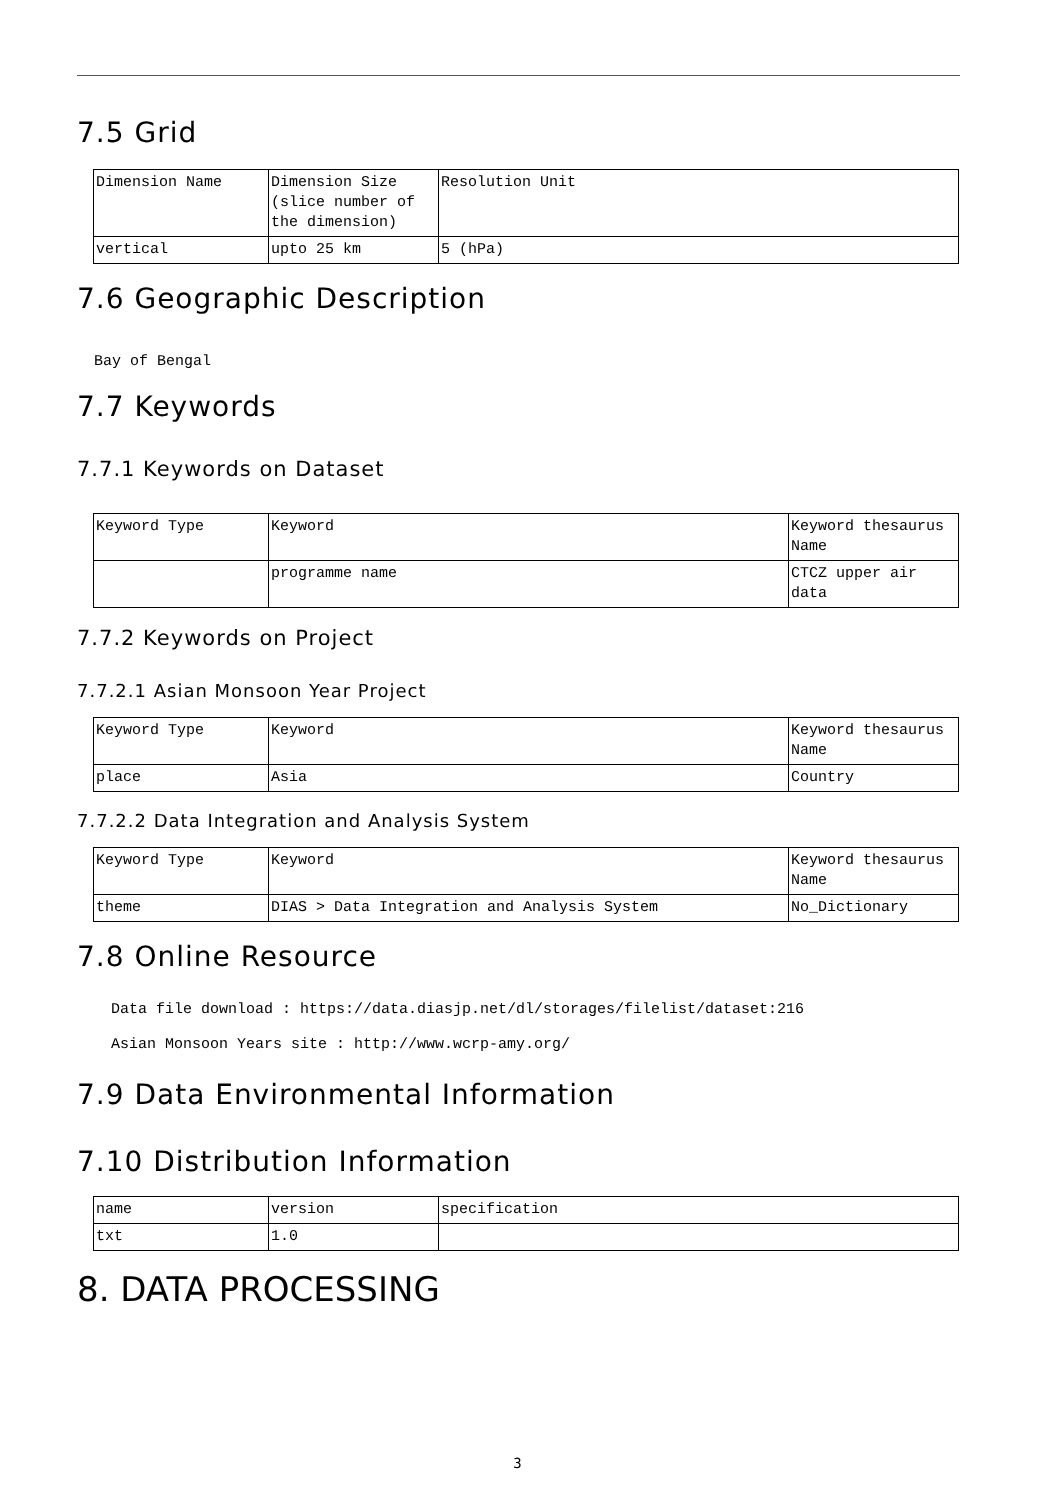7.5 Grid
| Dimension Name | Dimension Size (slice number of the dimension) | Resolution Unit |
| vertical | upto 25 km | 5 (hPa) |
7.6 Geographic Description
Bay of Bengal
7.7 Keywords
7.7.1 Keywords on Dataset
| Keyword Type | Keyword | Keyword thesaurus Name |
| | programme name | CTCZ upper air data |
7.7.2 Keywords on Project
7.7.2.1 Asian Monsoon Year Project
| Keyword Type | Keyword | Keyword thesaurus Name |
| place | Asia | Country |
7.7.2.2 Data Integration and Analysis System
| Keyword Type | Keyword | Keyword thesaurus Name |
| theme | DIAS > Data Integration and Analysis System | No_Dictionary |
7.8 Online Resource
Data file download : https://data.diasjp.net/dl/storages/filelist/dataset:216
Asian Monsoon Years site : http://www.wcrp-amy.org/
7.9 Data Environmental Information
7.10 Distribution Information
| name | version | specification |
| txt | 1.0 | |
8. DATA PROCESSING
3